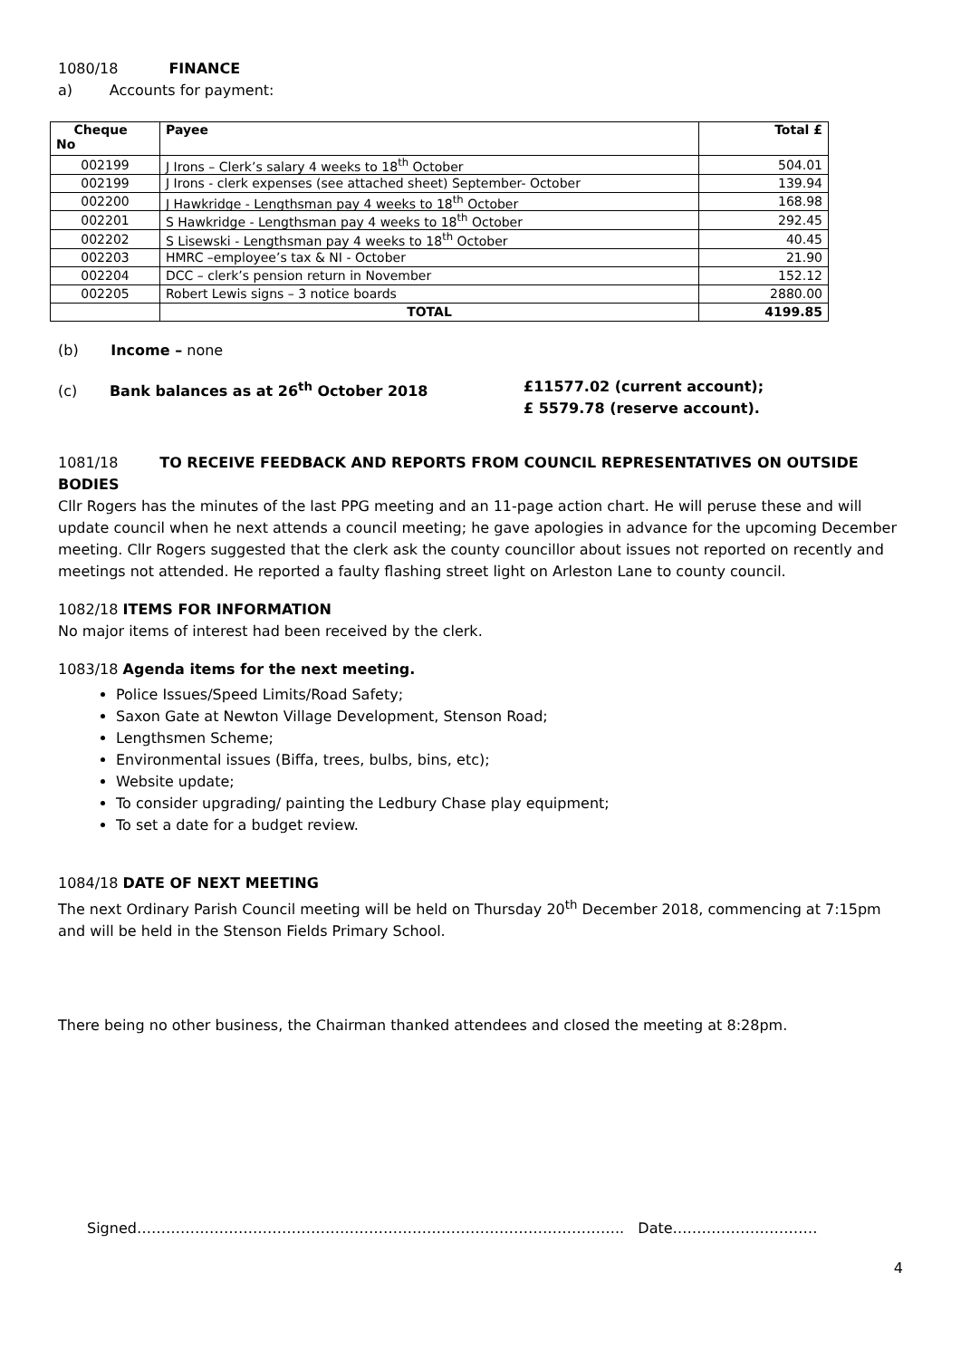1080/18 FINANCE
a) Accounts for payment:
| Cheque No | Payee | Total £ |
| --- | --- | --- |
| 002199 | J Irons – Clerk’s salary 4 weeks to 18<sup>th</sup> October | 504.01 |
| 002199 | J Irons - clerk expenses (see attached sheet) September- October | 139.94 |
| 002200 | J Hawkridge - Lengthsman pay 4 weeks to 18<sup>th</sup> October | 168.98 |
| 002201 | S Hawkridge - Lengthsman pay 4 weeks to 18<sup>th</sup> October | 292.45 |
| 002202 | S Lisewski - Lengthsman pay 4 weeks to 18<sup>th</sup> October | 40.45 |
| 002203 | HMRC –employee’s tax & NI - October | 21.90 |
| 002204 | DCC – clerk’s pension return in November | 152.12 |
| 002205 | Robert Lewis signs – 3 notice boards | 2880.00 |
| | TOTAL | 4199.85 |
(b) Income – none
(c) Bank balances as at 26<sup>th</sup> October 2018 £11577.02 (current account);
£ 5579.78 (reserve account).
1081/18 TO RECEIVE FEEDBACK AND REPORTS FROM COUNCIL REPRESENTATIVES ON OUTSIDE BODIES
Cllr Rogers has the minutes of the last PPG meeting and an 11-page action chart. He will peruse these and will update council when he next attends a council meeting; he gave apologies in advance for the upcoming December meeting. Cllr Rogers suggested that the clerk ask the county councillor about issues not reported on recently and meetings not attended. He reported a faulty flashing street light on Arleston Lane to county council.
1082/18 ITEMS FOR INFORMATION
No major items of interest had been received by the clerk.
1083/18 Agenda items for the next meeting.
Police Issues/Speed Limits/Road Safety;
Saxon Gate at Newton Village Development, Stenson Road;
Lengthsmen Scheme;
Environmental issues (Biffa, trees, bulbs, bins, etc);
Website update;
To consider upgrading/ painting the Ledbury Chase play equipment;
To set a date for a budget review.
1084/18 DATE OF NEXT MEETING
The next Ordinary Parish Council meeting will be held on Thursday 20<sup>th</sup> December 2018, commencing at 7:15pm and will be held in the Stenson Fields Primary School.
There being no other business, the Chairman thanked attendees and closed the meeting at 8:28pm.
Signed……………………………………………………………………………………….. Date…………………………
4